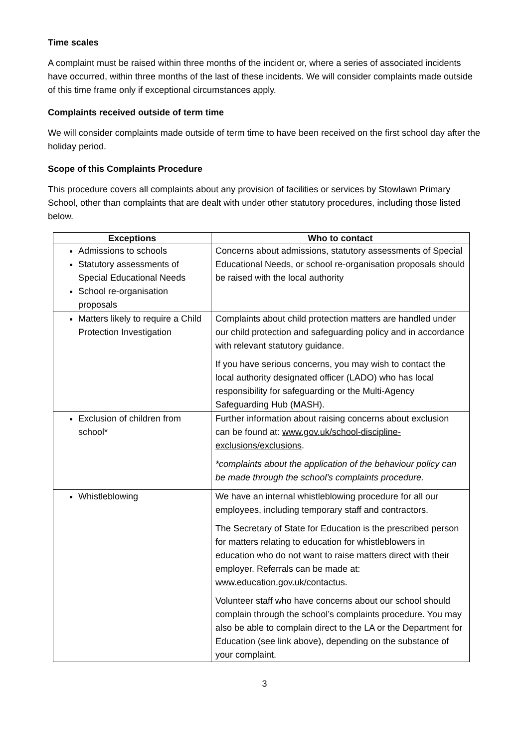Time scales
A complaint must be raised within three months of the incident or, where a series of associated incidents have occurred, within three months of the last of these incidents. We will consider complaints made outside of this time frame only if exceptional circumstances apply.
Complaints received outside of term time
We will consider complaints made outside of term time to have been received on the first school day after the holiday period.
Scope of this Complaints Procedure
This procedure covers all complaints about any provision of facilities or services by Stowlawn Primary School, other than complaints that are dealt with under other statutory procedures, including those listed below.
| Exceptions | Who to contact |
| --- | --- |
| Admissions to schools Statutory assessments of Special Educational Needs School re-organisation proposals | Concerns about admissions, statutory assessments of Special Educational Needs, or school re-organisation proposals should be raised with the local authority |
| Matters likely to require a Child Protection Investigation | Complaints about child protection matters are handled under our child protection and safeguarding policy and in accordance with relevant statutory guidance. If you have serious concerns, you may wish to contact the local authority designated officer (LADO) who has local responsibility for safeguarding or the Multi-Agency Safeguarding Hub (MASH). |
| Exclusion of children from school* | Further information about raising concerns about exclusion can be found at: www.gov.uk/school-discipline-exclusions/exclusions . *complaints about the application of the behaviour policy can be made through the school’s complaints procedure. |
| Whistleblowing | We have an internal whistleblowing procedure for all our employees, including temporary staff and contractors. The Secretary of State for Education is the prescribed person for matters relating to education for whistleblowers in education who do not want to raise matters direct with their employer. Referrals can be made at: www.education.gov.uk/contactus . Volunteer staff who have concerns about our school should complain through the school’s complaints procedure. You may also be able to complain direct to the LA or the Department for Education (see link above), depending on the substance of your complaint. |
3